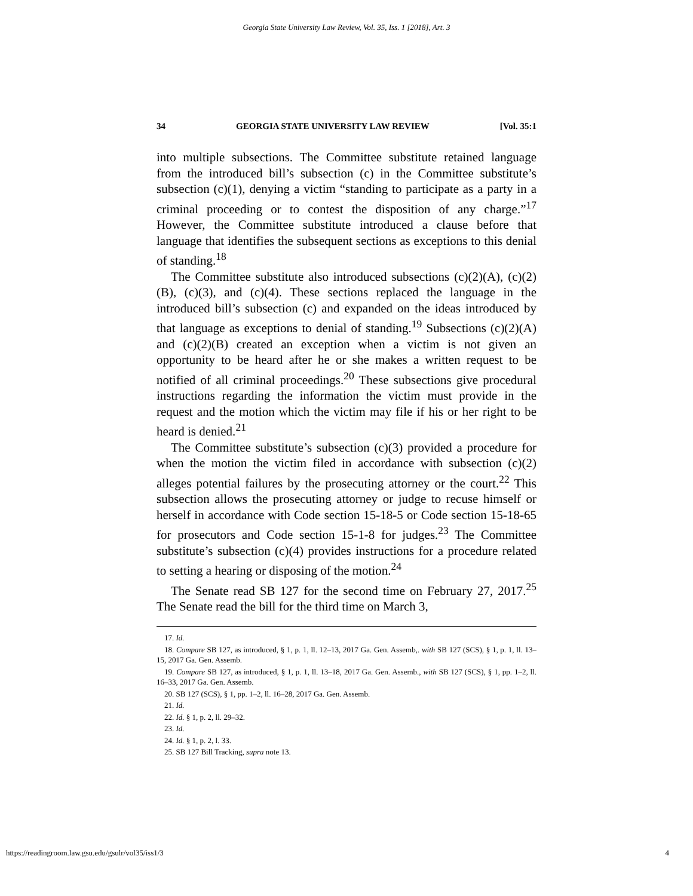Georgia State University Law Review, Vol. 35, Iss. 1 [2018], Art. 3
34 GEORGIA STATE UNIVERSITY LAW REVIEW [Vol. 35:1
into multiple subsections. The Committee substitute retained language from the introduced bill’s subsection (c) in the Committee substitute’s subsection (c)(1), denying a victim “standing to participate as a party in a criminal proceeding or to contest the disposition of any charge.”<sup>17</sup> However, the Committee substitute introduced a clause before that language that identifies the subsequent sections as exceptions to this denial of standing.<sup>18</sup>
The Committee substitute also introduced subsections (c)(2)(A), (c)(2)(B), (c)(3), and (c)(4). These sections replaced the language in the introduced bill’s subsection (c) and expanded on the ideas introduced by that language as exceptions to denial of standing.<sup>19</sup> Subsections (c)(2)(A) and (c)(2)(B) created an exception when a victim is not given an opportunity to be heard after he or she makes a written request to be notified of all criminal proceedings.<sup>20</sup> These subsections give procedural instructions regarding the information the victim must provide in the request and the motion which the victim may file if his or her right to be heard is denied.<sup>21</sup>
The Committee substitute’s subsection (c)(3) provided a procedure for when the motion the victim filed in accordance with subsection (c)(2) alleges potential failures by the prosecuting attorney or the court.<sup>22</sup> This subsection allows the prosecuting attorney or judge to recuse himself or herself in accordance with Code section 15-18-5 or Code section 15-18-65 for prosecutors and Code section 15-1-8 for judges.<sup>23</sup> The Committee substitute’s subsection (c)(4) provides instructions for a procedure related to setting a hearing or disposing of the motion.<sup>24</sup>
The Senate read SB 127 for the second time on February 27, 2017.<sup>25</sup> The Senate read the bill for the third time on March 3,
17. Id.
18. Compare SB 127, as introduced, § 1, p. 1, ll. 12–13, 2017 Ga. Gen. Assemb,. with SB 127 (SCS), § 1, p. 1, ll. 13–15, 2017 Ga. Gen. Assemb.
19. Compare SB 127, as introduced, § 1, p. 1, ll. 13–18, 2017 Ga. Gen. Assemb., with SB 127 (SCS), § 1, pp. 1–2, ll. 16–33, 2017 Ga. Gen. Assemb.
20. SB 127 (SCS), § 1, pp. 1–2, ll. 16–28, 2017 Ga. Gen. Assemb.
21. Id.
22. Id. § 1, p. 2, ll. 29–32.
23. Id.
24. Id. § 1, p. 2, l. 33.
25. SB 127 Bill Tracking, supra note 13.
https://readingroom.law.gsu.edu/gsulr/vol35/iss1/3 4